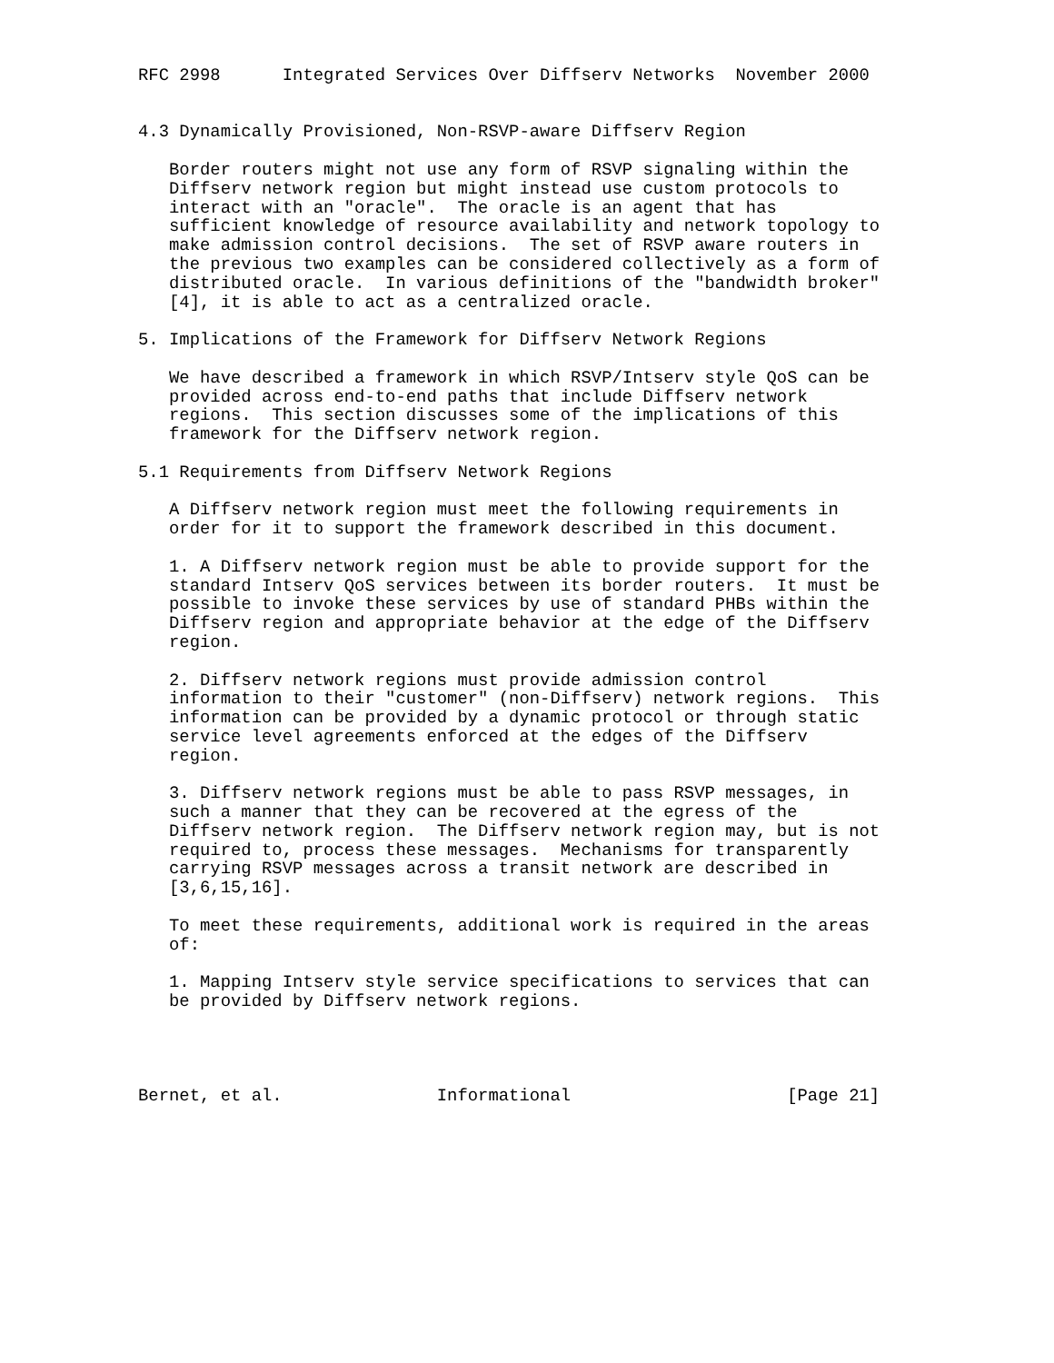RFC 2998      Integrated Services Over Diffserv Networks  November 2000


4.3 Dynamically Provisioned, Non-RSVP-aware Diffserv Region

   Border routers might not use any form of RSVP signaling within the
   Diffserv network region but might instead use custom protocols to
   interact with an "oracle".  The oracle is an agent that has
   sufficient knowledge of resource availability and network topology to
   make admission control decisions.  The set of RSVP aware routers in
   the previous two examples can be considered collectively as a form of
   distributed oracle.  In various definitions of the "bandwidth broker"
   [4], it is able to act as a centralized oracle.

5. Implications of the Framework for Diffserv Network Regions

   We have described a framework in which RSVP/Intserv style QoS can be
   provided across end-to-end paths that include Diffserv network
   regions.  This section discusses some of the implications of this
   framework for the Diffserv network region.

5.1 Requirements from Diffserv Network Regions

   A Diffserv network region must meet the following requirements in
   order for it to support the framework described in this document.

   1. A Diffserv network region must be able to provide support for the
   standard Intserv QoS services between its border routers.  It must be
   possible to invoke these services by use of standard PHBs within the
   Diffserv region and appropriate behavior at the edge of the Diffserv
   region.

   2. Diffserv network regions must provide admission control
   information to their "customer" (non-Diffserv) network regions.  This
   information can be provided by a dynamic protocol or through static
   service level agreements enforced at the edges of the Diffserv
   region.

   3. Diffserv network regions must be able to pass RSVP messages, in
   such a manner that they can be recovered at the egress of the
   Diffserv network region.  The Diffserv network region may, but is not
   required to, process these messages.  Mechanisms for transparently
   carrying RSVP messages across a transit network are described in
   [3,6,15,16].

   To meet these requirements, additional work is required in the areas
   of:

   1. Mapping Intserv style service specifications to services that can
   be provided by Diffserv network regions.




Bernet, et al.               Informational                     [Page 21]